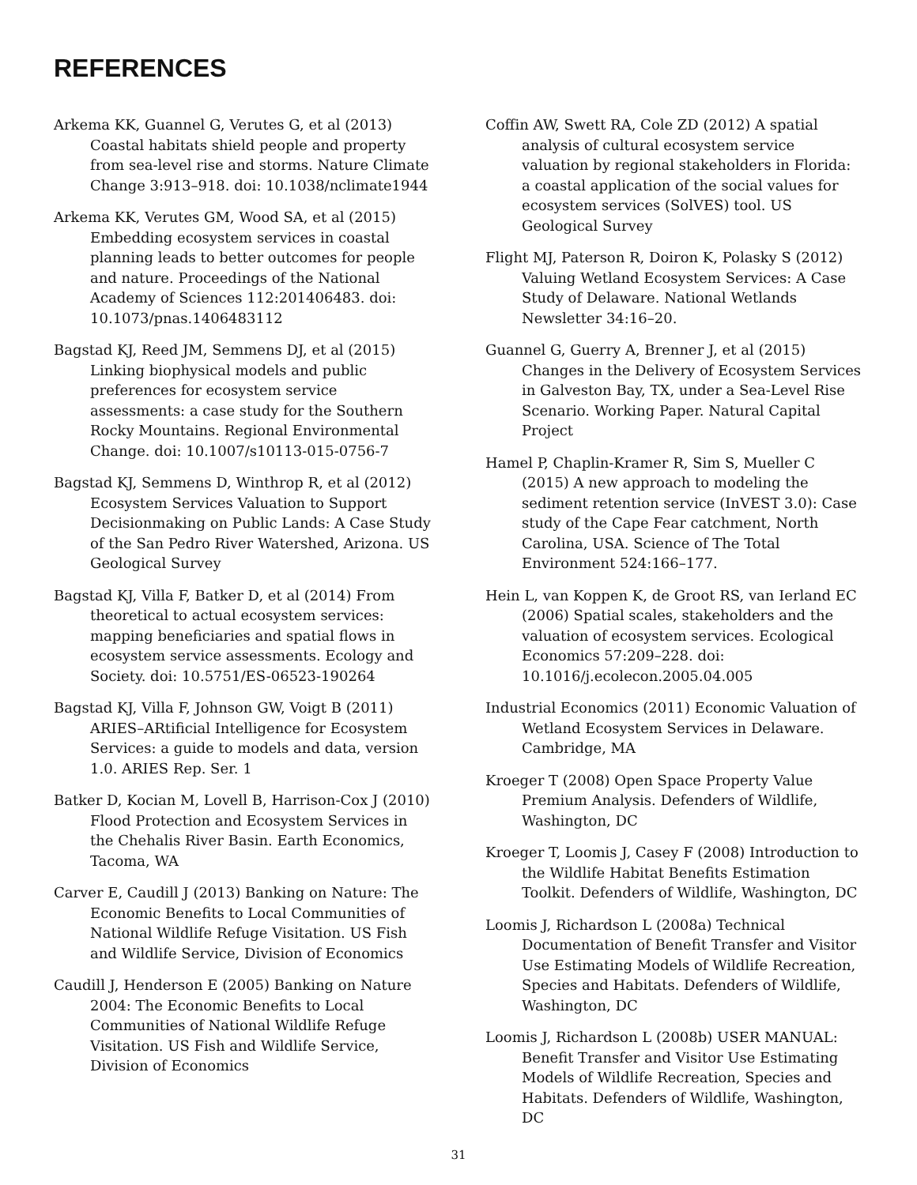REFERENCES
Arkema KK, Guannel G, Verutes G, et al (2013) Coastal habitats shield people and property from sea-level rise and storms. Nature Climate Change 3:913–918. doi: 10.1038/nclimate1944
Arkema KK, Verutes GM, Wood SA, et al (2015) Embedding ecosystem services in coastal planning leads to better outcomes for people and nature. Proceedings of the National Academy of Sciences 112:201406483. doi: 10.1073/pnas.1406483112
Bagstad KJ, Reed JM, Semmens DJ, et al (2015) Linking biophysical models and public preferences for ecosystem service assessments: a case study for the Southern Rocky Mountains. Regional Environmental Change. doi: 10.1007/s10113-015-0756-7
Bagstad KJ, Semmens D, Winthrop R, et al (2012) Ecosystem Services Valuation to Support Decisionmaking on Public Lands: A Case Study of the San Pedro River Watershed, Arizona. US Geological Survey
Bagstad KJ, Villa F, Batker D, et al (2014) From theoretical to actual ecosystem services: mapping beneficiaries and spatial flows in ecosystem service assessments. Ecology and Society. doi: 10.5751/ES-06523-190264
Bagstad KJ, Villa F, Johnson GW, Voigt B (2011) ARIES–ARtificial Intelligence for Ecosystem Services: a guide to models and data, version 1.0. ARIES Rep. Ser. 1
Batker D, Kocian M, Lovell B, Harrison-Cox J (2010) Flood Protection and Ecosystem Services in the Chehalis River Basin. Earth Economics, Tacoma, WA
Carver E, Caudill J (2013) Banking on Nature: The Economic Benefits to Local Communities of National Wildlife Refuge Visitation. US Fish and Wildlife Service, Division of Economics
Caudill J, Henderson E (2005) Banking on Nature 2004: The Economic Benefits to Local Communities of National Wildlife Refuge Visitation. US Fish and Wildlife Service, Division of Economics
Coffin AW, Swett RA, Cole ZD (2012) A spatial analysis of cultural ecosystem service valuation by regional stakeholders in Florida: a coastal application of the social values for ecosystem services (SolVES) tool. US Geological Survey
Flight MJ, Paterson R, Doiron K, Polasky S (2012) Valuing Wetland Ecosystem Services: A Case Study of Delaware. National Wetlands Newsletter 34:16–20.
Guannel G, Guerry A, Brenner J, et al (2015) Changes in the Delivery of Ecosystem Services in Galveston Bay, TX, under a Sea-Level Rise Scenario. Working Paper. Natural Capital Project
Hamel P, Chaplin-Kramer R, Sim S, Mueller C (2015) A new approach to modeling the sediment retention service (InVEST 3.0): Case study of the Cape Fear catchment, North Carolina, USA. Science of The Total Environment 524:166–177.
Hein L, van Koppen K, de Groot RS, van Ierland EC (2006) Spatial scales, stakeholders and the valuation of ecosystem services. Ecological Economics 57:209–228. doi: 10.1016/j.ecolecon.2005.04.005
Industrial Economics (2011) Economic Valuation of Wetland Ecosystem Services in Delaware. Cambridge, MA
Kroeger T (2008) Open Space Property Value Premium Analysis. Defenders of Wildlife, Washington, DC
Kroeger T, Loomis J, Casey F (2008) Introduction to the Wildlife Habitat Benefits Estimation Toolkit. Defenders of Wildlife, Washington, DC
Loomis J, Richardson L (2008a) Technical Documentation of Benefit Transfer and Visitor Use Estimating Models of Wildlife Recreation, Species and Habitats. Defenders of Wildlife, Washington, DC
Loomis J, Richardson L (2008b) USER MANUAL: Benefit Transfer and Visitor Use Estimating Models of Wildlife Recreation, Species and Habitats. Defenders of Wildlife, Washington, DC
31